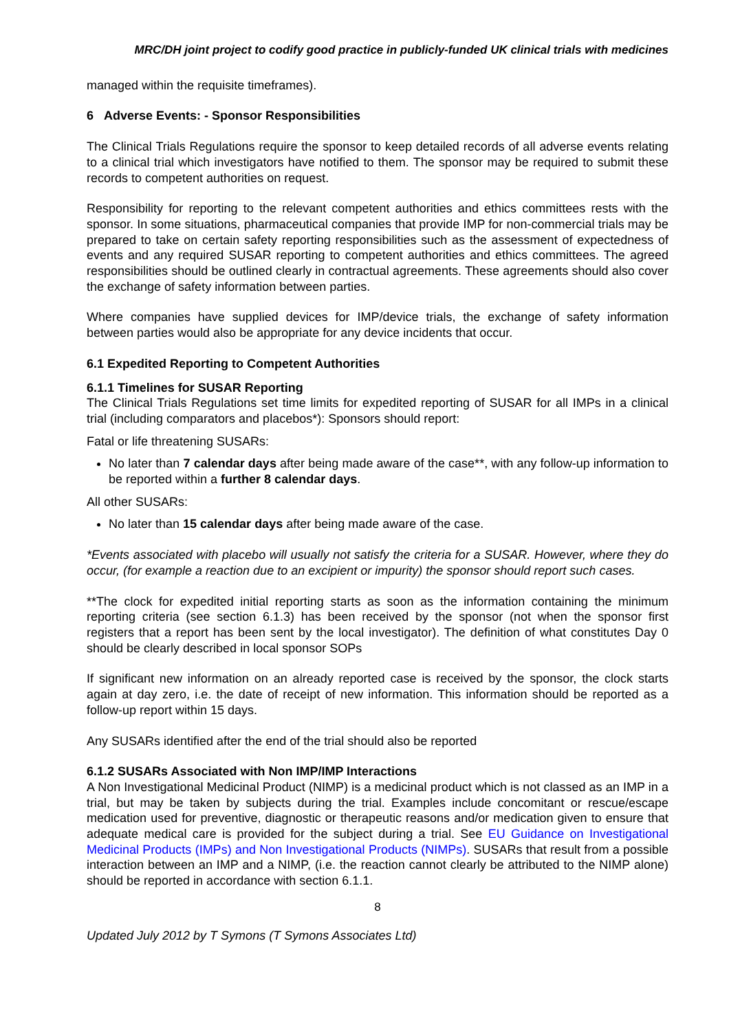MRC/DH joint project to codify good practice in publicly-funded UK clinical trials with medicines
managed within the requisite timeframes).
6 Adverse Events: - Sponsor Responsibilities
The Clinical Trials Regulations require the sponsor to keep detailed records of all adverse events relating to a clinical trial which investigators have notified to them. The sponsor may be required to submit these records to competent authorities on request.
Responsibility for reporting to the relevant competent authorities and ethics committees rests with the sponsor. In some situations, pharmaceutical companies that provide IMP for non-commercial trials may be prepared to take on certain safety reporting responsibilities such as the assessment of expectedness of events and any required SUSAR reporting to competent authorities and ethics committees. The agreed responsibilities should be outlined clearly in contractual agreements. These agreements should also cover the exchange of safety information between parties.
Where companies have supplied devices for IMP/device trials, the exchange of safety information between parties would also be appropriate for any device incidents that occur.
6.1 Expedited Reporting to Competent Authorities
6.1.1 Timelines for SUSAR Reporting
The Clinical Trials Regulations set time limits for expedited reporting of SUSAR for all IMPs in a clinical trial (including comparators and placebos*): Sponsors should report:
Fatal or life threatening SUSARs:
No later than 7 calendar days after being made aware of the case**, with any follow-up information to be reported within a further 8 calendar days.
All other SUSARs:
No later than 15 calendar days after being made aware of the case.
*Events associated with placebo will usually not satisfy the criteria for a SUSAR. However, where they do occur, (for example a reaction due to an excipient or impurity) the sponsor should report such cases.
**The clock for expedited initial reporting starts as soon as the information containing the minimum reporting criteria (see section 6.1.3) has been received by the sponsor (not when the sponsor first registers that a report has been sent by the local investigator). The definition of what constitutes Day 0 should be clearly described in local sponsor SOPs
If significant new information on an already reported case is received by the sponsor, the clock starts again at day zero, i.e. the date of receipt of new information. This information should be reported as a follow-up report within 15 days.
Any SUSARs identified after the end of the trial should also be reported
6.1.2 SUSARs Associated with Non IMP/IMP Interactions
A Non Investigational Medicinal Product (NIMP) is a medicinal product which is not classed as an IMP in a trial, but may be taken by subjects during the trial. Examples include concomitant or rescue/escape medication used for preventive, diagnostic or therapeutic reasons and/or medication given to ensure that adequate medical care is provided for the subject during a trial. See EU Guidance on Investigational Medicinal Products (IMPs) and Non Investigational Products (NIMPs). SUSARs that result from a possible interaction between an IMP and a NIMP, (i.e. the reaction cannot clearly be attributed to the NIMP alone) should be reported in accordance with section 6.1.1.
8
Updated July 2012 by T Symons (T Symons Associates Ltd)